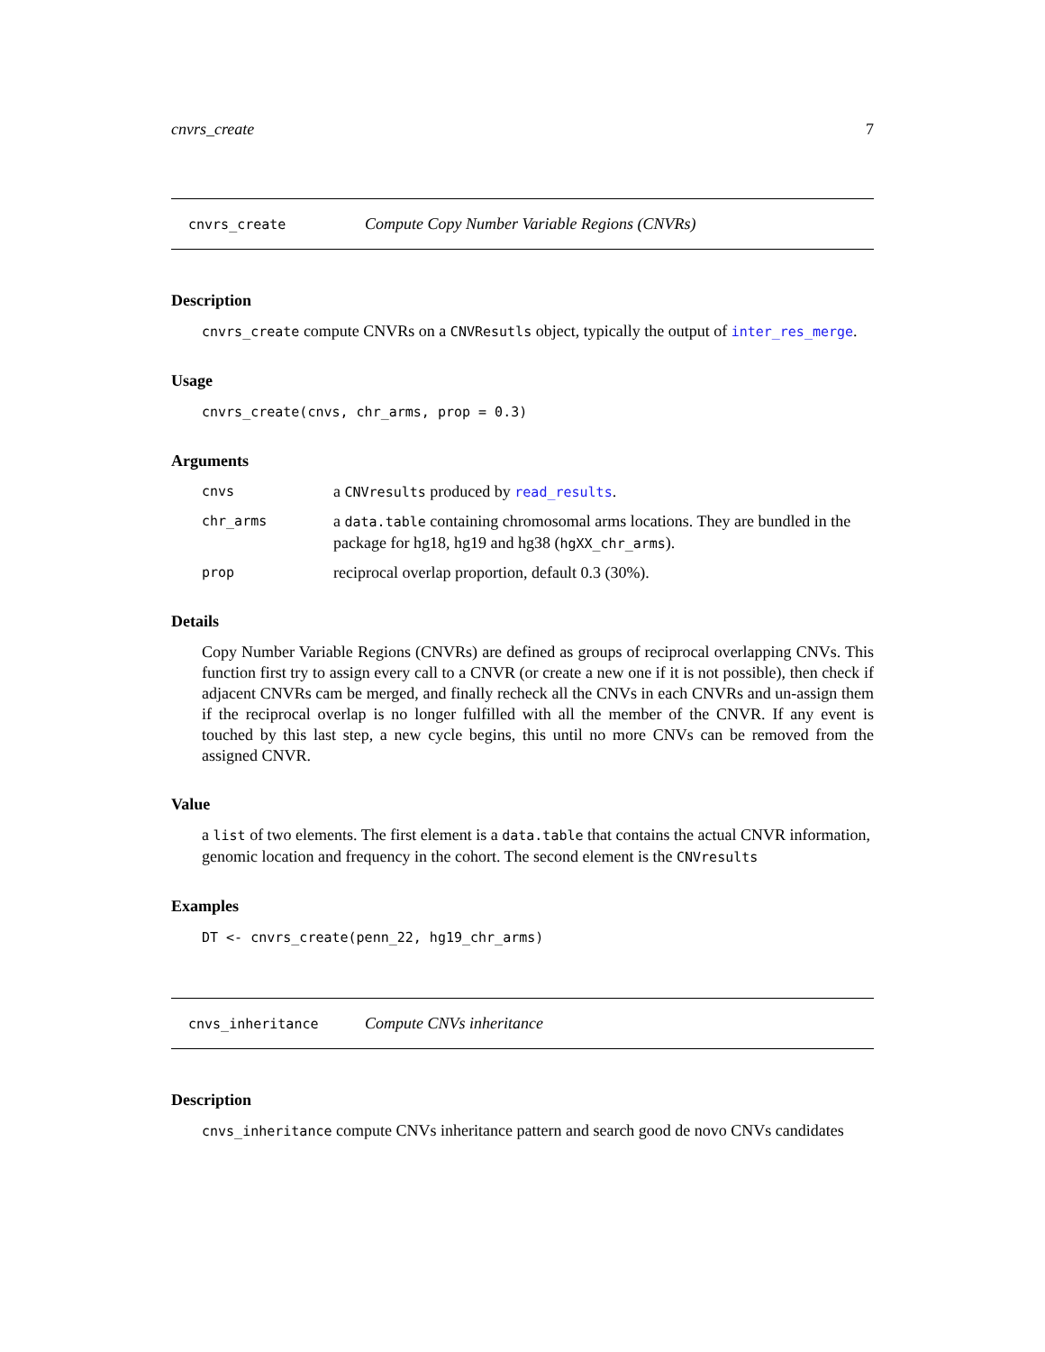cnvrs_create 7
cnvrs_create Compute Copy Number Variable Regions (CNVRs)
Description
cnvrs_create compute CNVRs on a CNVResutls object, typically the output of inter_res_merge.
Usage
cnvrs_create(cnvs, chr_arms, prop = 0.3)
Arguments
cnvs a CNVresults produced by read_results.
chr_arms a data.table containing chromosomal arms locations. They are bundled in the package for hg18, hg19 and hg38 (hgXX_chr_arms).
prop reciprocal overlap proportion, default 0.3 (30%).
Details
Copy Number Variable Regions (CNVRs) are defined as groups of reciprocal overlapping CNVs. This function first try to assign every call to a CNVR (or create a new one if it is not possible), then check if adjacent CNVRs cam be merged, and finally recheck all the CNVs in each CNVRs and un-assign them if the reciprocal overlap is no longer fulfilled with all the member of the CNVR. If any event is touched by this last step, a new cycle begins, this until no more CNVs can be removed from the assigned CNVR.
Value
a list of two elements. The first element is a data.table that contains the actual CNVR information, genomic location and frequency in the cohort. The second element is the CNVresults
Examples
DT <- cnvrs_create(penn_22, hg19_chr_arms)
cnvs_inheritance Compute CNVs inheritance
Description
cnvs_inheritance compute CNVs inheritance pattern and search good de novo CNVs candidates